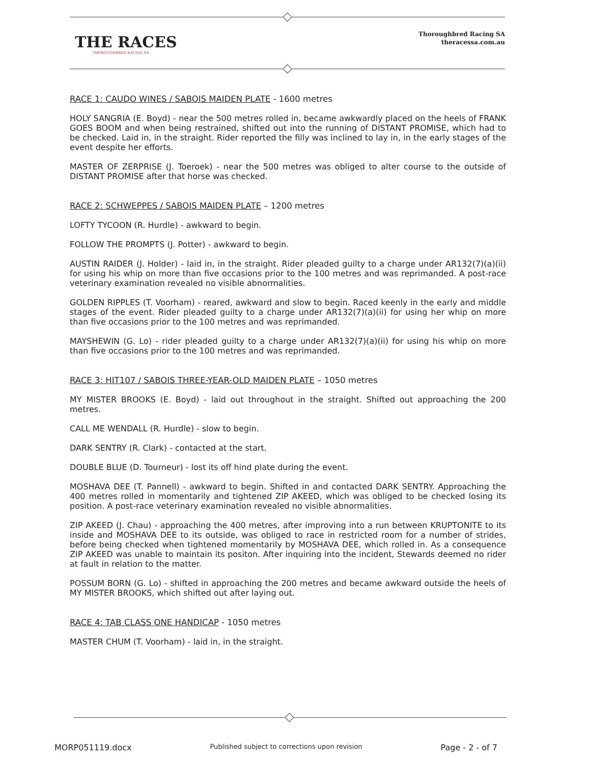THE RACES
THOROUGHBRED RACING SA
Thoroughbred Racing SA
theracessa.com.au
RACE 1: CAUDO WINES / SABOIS MAIDEN PLATE - 1600 metres
HOLY SANGRIA (E. Boyd) - near the 500 metres rolled in, became awkwardly placed on the heels of FRANK GOES BOOM and when being restrained, shifted out into the running of DISTANT PROMISE, which had to be checked. Laid in, in the straight. Rider reported the filly was inclined to lay in, in the early stages of the event despite her efforts.
MASTER OF ZERPRISE (J. Toeroek) - near the 500 metres was obliged to alter course to the outside of DISTANT PROMISE after that horse was checked.
RACE 2: SCHWEPPES / SABOIS MAIDEN PLATE – 1200 metres
LOFTY TYCOON (R. Hurdle) - awkward to begin.
FOLLOW THE PROMPTS (J. Potter) - awkward to begin.
AUSTIN RAIDER (J. Holder) - laid in, in the straight. Rider pleaded guilty to a charge under AR132(7)(a)(ii) for using his whip on more than five occasions prior to the 100 metres and was reprimanded. A post-race veterinary examination revealed no visible abnormalities.
GOLDEN RIPPLES (T. Voorham) - reared, awkward and slow to begin. Raced keenly in the early and middle stages of the event. Rider pleaded guilty to a charge under AR132(7)(a)(ii) for using her whip on more than five occasions prior to the 100 metres and was reprimanded.
MAYSHEWIN (G. Lo) - rider pleaded guilty to a charge under AR132(7)(a)(ii) for using his whip on more than five occasions prior to the 100 metres and was reprimanded.
RACE 3: HIT107 / SABOIS THREE-YEAR-OLD MAIDEN PLATE – 1050 metres
MY MISTER BROOKS (E. Boyd) - laid out throughout in the straight. Shifted out approaching the 200 metres.
CALL ME WENDALL (R. Hurdle) - slow to begin.
DARK SENTRY (R. Clark) - contacted at the start.
DOUBLE BLUE (D. Tourneur) - lost its off hind plate during the event.
MOSHAVA DEE (T. Pannell) - awkward to begin. Shifted in and contacted DARK SENTRY. Approaching the 400 metres rolled in momentarily and tightened ZIP AKEED, which was obliged to be checked losing its position. A post-race veterinary examination revealed no visible abnormalities.
ZIP AKEED (J. Chau) - approaching the 400 metres, after improving into a run between KRUPTONITE to its inside and MOSHAVA DEE to its outside, was obliged to race in restricted room for a number of strides, before being checked when tightened momentarily by MOSHAVA DEE, which rolled in. As a consequence ZIP AKEED was unable to maintain its positon. After inquiring into the incident, Stewards deemed no rider at fault in relation to the matter.
POSSUM BORN (G. Lo) - shifted in approaching the 200 metres and became awkward outside the heels of MY MISTER BROOKS, which shifted out after laying out.
RACE 4: TAB CLASS ONE HANDICAP - 1050 metres
MASTER CHUM (T. Voorham) - laid in, in the straight.
MORP051119.docx Published subject to corrections upon revision Page - 2 - of 7